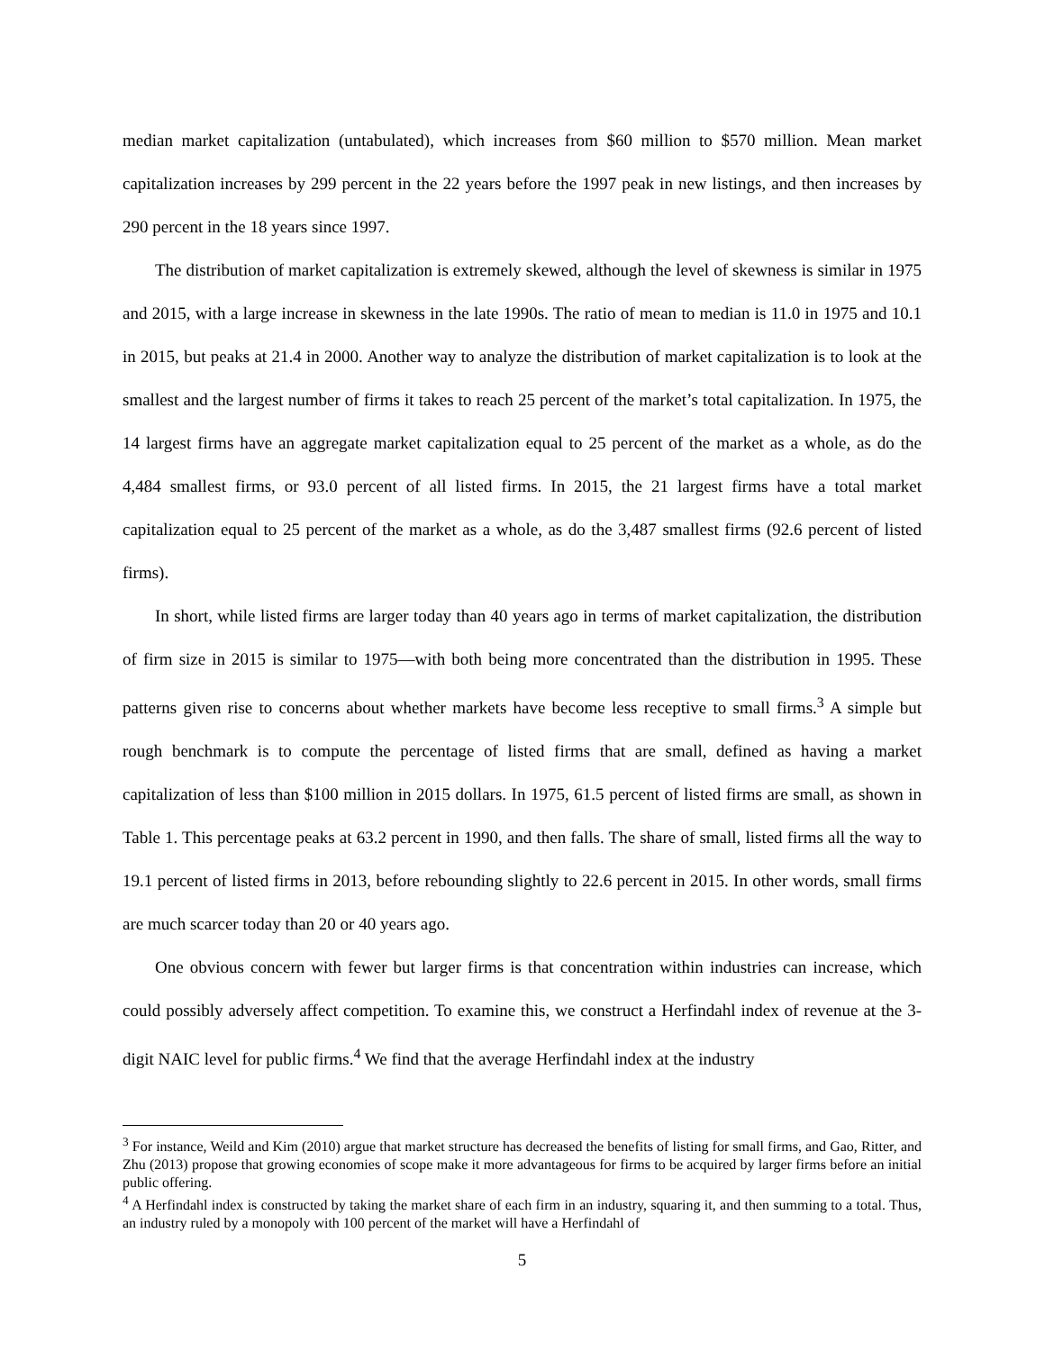median market capitalization (untabulated), which increases from $60 million to $570 million. Mean market capitalization increases by 299 percent in the 22 years before the 1997 peak in new listings, and then increases by 290 percent in the 18 years since 1997.
The distribution of market capitalization is extremely skewed, although the level of skewness is similar in 1975 and 2015, with a large increase in skewness in the late 1990s. The ratio of mean to median is 11.0 in 1975 and 10.1 in 2015, but peaks at 21.4 in 2000. Another way to analyze the distribution of market capitalization is to look at the smallest and the largest number of firms it takes to reach 25 percent of the market’s total capitalization. In 1975, the 14 largest firms have an aggregate market capitalization equal to 25 percent of the market as a whole, as do the 4,484 smallest firms, or 93.0 percent of all listed firms. In 2015, the 21 largest firms have a total market capitalization equal to 25 percent of the market as a whole, as do the 3,487 smallest firms (92.6 percent of listed firms).
In short, while listed firms are larger today than 40 years ago in terms of market capitalization, the distribution of firm size in 2015 is similar to 1975—with both being more concentrated than the distribution in 1995. These patterns given rise to concerns about whether markets have become less receptive to small firms.<sup>3</sup> A simple but rough benchmark is to compute the percentage of listed firms that are small, defined as having a market capitalization of less than $100 million in 2015 dollars. In 1975, 61.5 percent of listed firms are small, as shown in Table 1. This percentage peaks at 63.2 percent in 1990, and then falls. The share of small, listed firms all the way to 19.1 percent of listed firms in 2013, before rebounding slightly to 22.6 percent in 2015. In other words, small firms are much scarcer today than 20 or 40 years ago.
One obvious concern with fewer but larger firms is that concentration within industries can increase, which could possibly adversely affect competition. To examine this, we construct a Herfindahl index of revenue at the 3-digit NAIC level for public firms.<sup>4</sup> We find that the average Herfindahl index at the industry
<sup>3</sup> For instance, Weild and Kim (2010) argue that market structure has decreased the benefits of listing for small firms, and Gao, Ritter, and Zhu (2013) propose that growing economies of scope make it more advantageous for firms to be acquired by larger firms before an initial public offering.
<sup>4</sup> A Herfindahl index is constructed by taking the market share of each firm in an industry, squaring it, and then summing to a total. Thus, an industry ruled by a monopoly with 100 percent of the market will have a Herfindahl of
5